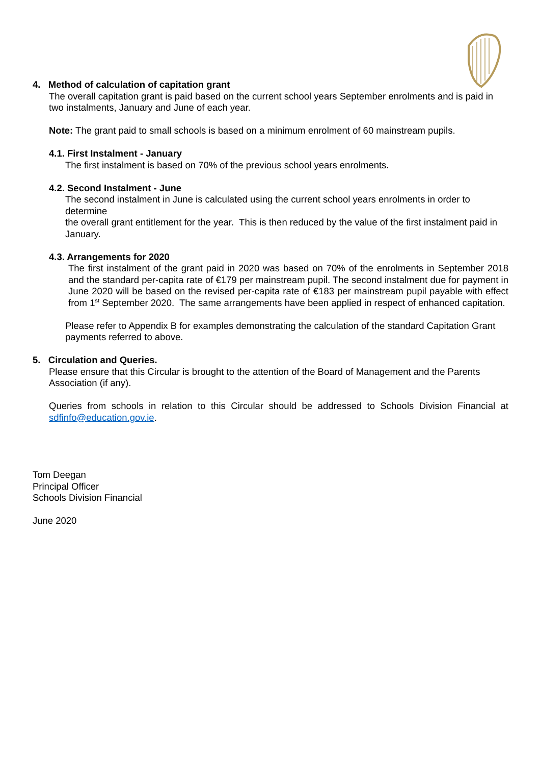4. Method of calculation of capitation grant
The overall capitation grant is paid based on the current school years September enrolments and is paid in two instalments, January and June of each year.
Note: The grant paid to small schools is based on a minimum enrolment of 60 mainstream pupils.
4.1. First Instalment - January
The first instalment is based on 70% of the previous school years enrolments.
4.2. Second Instalment - June
The second instalment in June is calculated using the current school years enrolments in order to determine
the overall grant entitlement for the year. This is then reduced by the value of the first instalment paid in January.
4.3. Arrangements for 2020
The first instalment of the grant paid in 2020 was based on 70% of the enrolments in September 2018 and the standard per-capita rate of €179 per mainstream pupil. The second instalment due for payment in June 2020 will be based on the revised per-capita rate of €183 per mainstream pupil payable with effect from 1<sup>st</sup> September 2020. The same arrangements have been applied in respect of enhanced capitation.
Please refer to Appendix B for examples demonstrating the calculation of the standard Capitation Grant payments referred to above.
5. Circulation and Queries.
Please ensure that this Circular is brought to the attention of the Board of Management and the Parents Association (if any).
Queries from schools in relation to this Circular should be addressed to Schools Division Financial at sdfinfo@education.gov.ie.
Tom Deegan
Principal Officer
Schools Division Financial
June 2020